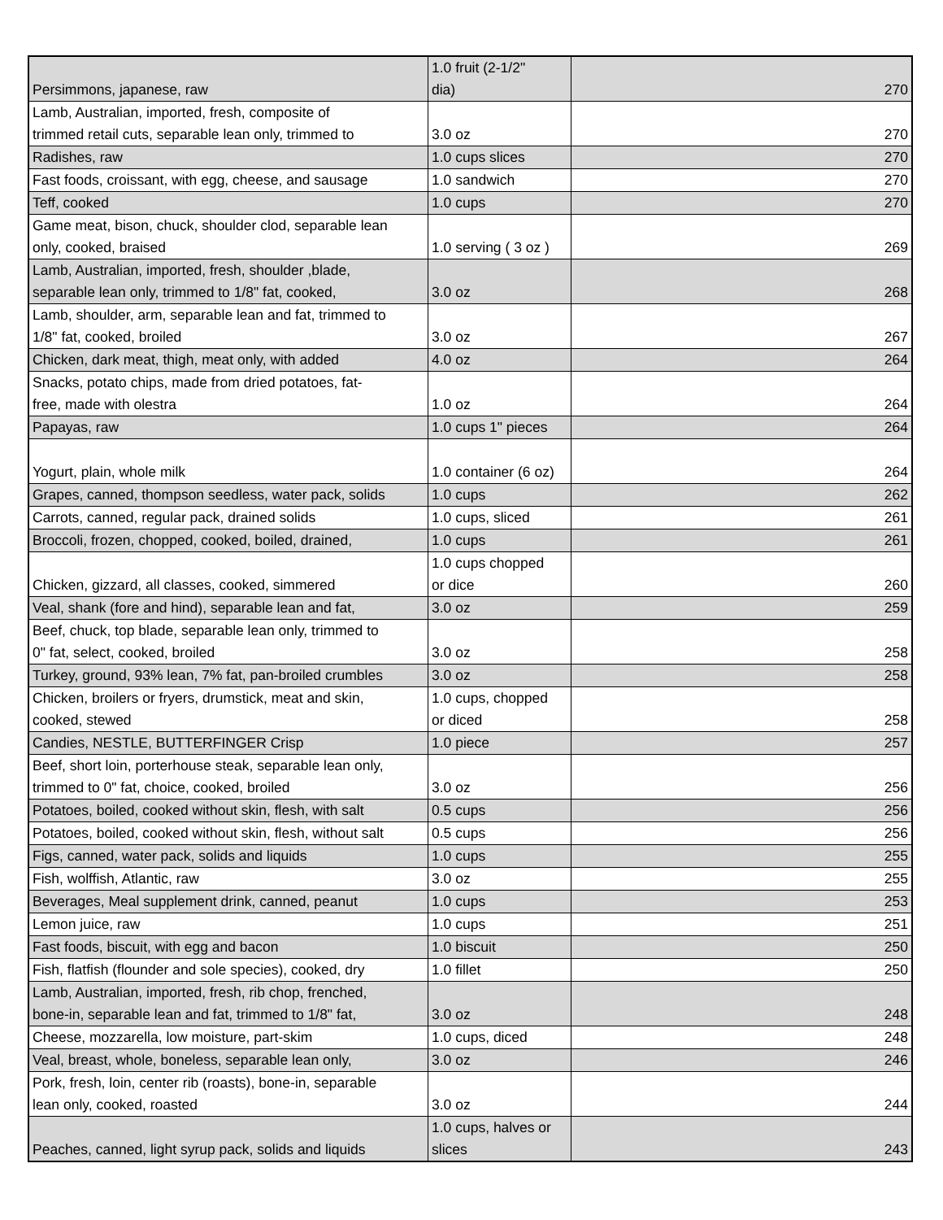| Persimmons, japanese, raw | 1.0 fruit (2-1/2" dia) | 270 |
| Lamb, Australian, imported, fresh, composite of trimmed retail cuts, separable lean only, trimmed to | 3.0 oz | 270 |
| Radishes, raw | 1.0 cups slices | 270 |
| Fast foods, croissant, with egg, cheese, and sausage | 1.0 sandwich | 270 |
| Teff, cooked | 1.0 cups | 270 |
| Game meat, bison, chuck, shoulder clod, separable lean only, cooked, braised | 1.0 serving ( 3 oz ) | 269 |
| Lamb, Australian, imported, fresh, shoulder ,blade, separable lean only, trimmed to 1/8" fat, cooked, | 3.0 oz | 268 |
| Lamb, shoulder, arm, separable lean and fat, trimmed to 1/8" fat, cooked, broiled | 3.0 oz | 267 |
| Chicken, dark meat, thigh, meat only, with added | 4.0 oz | 264 |
| Snacks, potato chips, made from dried potatoes, fat- free, made with olestra | 1.0 oz | 264 |
| Papayas, raw | 1.0 cups 1" pieces | 264 |
| Yogurt, plain, whole milk | 1.0 container (6 oz) | 264 |
| Grapes, canned, thompson seedless, water pack, solids | 1.0 cups | 262 |
| Carrots, canned, regular pack, drained solids | 1.0 cups, sliced | 261 |
| Broccoli, frozen, chopped, cooked, boiled, drained, | 1.0 cups | 261 |
| Chicken, gizzard, all classes, cooked, simmered | 1.0 cups chopped or dice | 260 |
| Veal, shank (fore and hind), separable lean and fat, | 3.0 oz | 259 |
| Beef, chuck, top blade, separable lean only, trimmed to 0" fat, select, cooked, broiled | 3.0 oz | 258 |
| Turkey, ground, 93% lean, 7% fat, pan-broiled crumbles | 3.0 oz | 258 |
| Chicken, broilers or fryers, drumstick, meat and skin, cooked, stewed | 1.0 cups, chopped or diced | 258 |
| Candies, NESTLE, BUTTERFINGER Crisp | 1.0 piece | 257 |
| Beef, short loin, porterhouse steak, separable lean only, trimmed to 0" fat, choice, cooked, broiled | 3.0 oz | 256 |
| Potatoes, boiled, cooked without skin, flesh, with salt | 0.5 cups | 256 |
| Potatoes, boiled, cooked without skin, flesh, without salt | 0.5 cups | 256 |
| Figs, canned, water pack, solids and liquids | 1.0 cups | 255 |
| Fish, wolffish, Atlantic, raw | 3.0 oz | 255 |
| Beverages, Meal supplement drink, canned, peanut | 1.0 cups | 253 |
| Lemon juice, raw | 1.0 cups | 251 |
| Fast foods, biscuit, with egg and bacon | 1.0 biscuit | 250 |
| Fish, flatfish (flounder and sole species), cooked, dry | 1.0 fillet | 250 |
| Lamb, Australian, imported, fresh, rib chop, frenched, bone-in, separable lean and fat, trimmed to 1/8" fat, | 3.0 oz | 248 |
| Cheese, mozzarella, low moisture, part-skim | 1.0 cups, diced | 248 |
| Veal, breast, whole, boneless, separable lean only, | 3.0 oz | 246 |
| Pork, fresh, loin, center rib (roasts), bone-in, separable lean only, cooked, roasted | 3.0 oz | 244 |
| Peaches, canned, light syrup pack, solids and liquids | 1.0 cups, halves or slices | 243 |